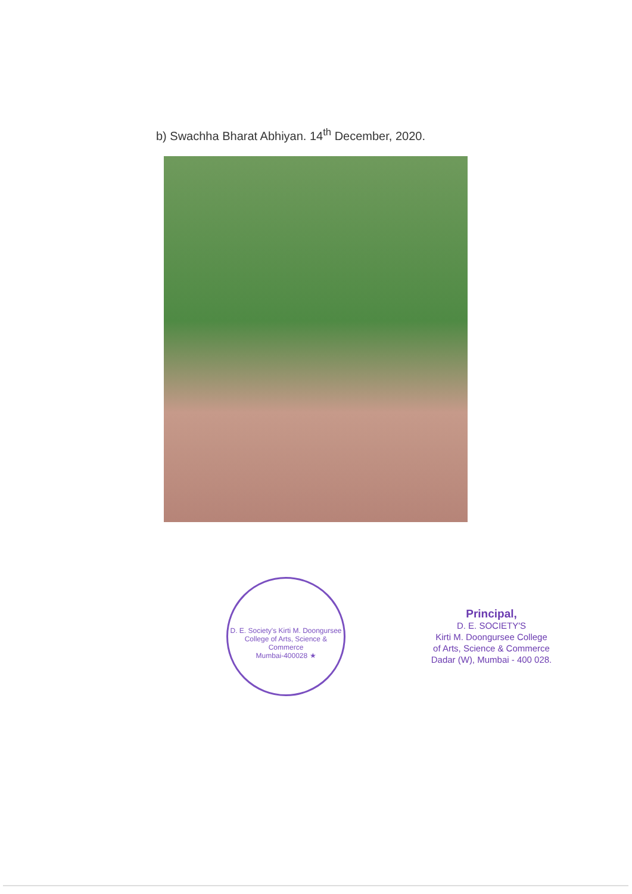b) Swachha Bharat Abhiyan. 14<sup>th</sup> December, 2020.
D. E. Society's Kirti M. Doongursee College of Arts, Science & Commerce
Mumbai-400028 ★
Principal,
D. E. SOCIETY'S
Kirti M. Doongursee College
of Arts, Science & Commerce
Dadar (W), Mumbai - 400 028.